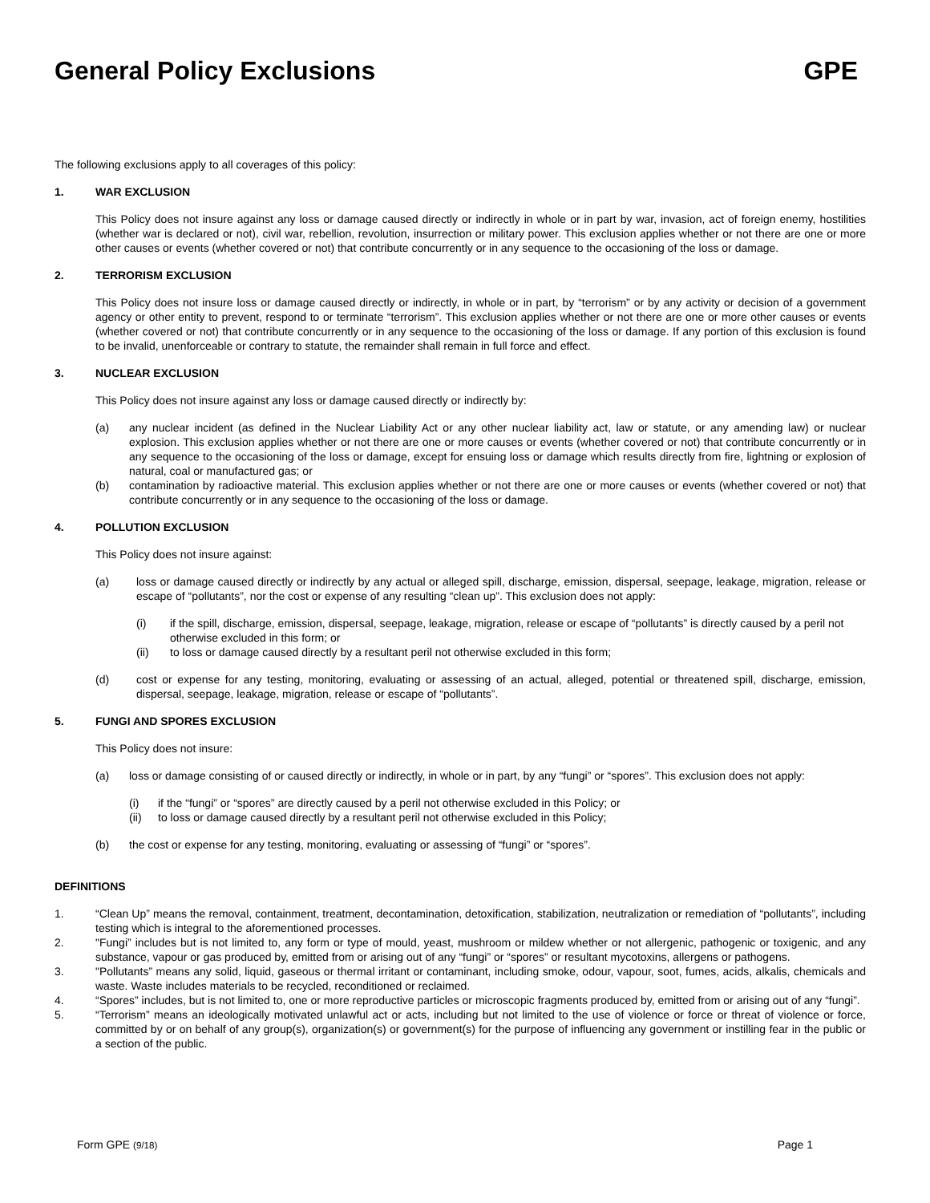General Policy Exclusions GPE
The following exclusions apply to all coverages of this policy:
1. WAR EXCLUSION
This Policy does not insure against any loss or damage caused directly or indirectly in whole or in part by war, invasion, act of foreign enemy, hostilities (whether war is declared or not), civil war, rebellion, revolution, insurrection or military power. This exclusion applies whether or not there are one or more other causes or events (whether covered or not) that contribute concurrently or in any sequence to the occasioning of the loss or damage.
2. TERRORISM EXCLUSION
This Policy does not insure loss or damage caused directly or indirectly, in whole or in part, by “terrorism” or by any activity or decision of a government agency or other entity to prevent, respond to or terminate “terrorism”. This exclusion applies whether or not there are one or more other causes or events (whether covered or not) that contribute concurrently or in any sequence to the occasioning of the loss or damage. If any portion of this exclusion is found to be invalid, unenforceable or contrary to statute, the remainder shall remain in full force and effect.
3. NUCLEAR EXCLUSION
This Policy does not insure against any loss or damage caused directly or indirectly by:
(a) any nuclear incident (as defined in the Nuclear Liability Act or any other nuclear liability act, law or statute, or any amending law) or nuclear explosion. This exclusion applies whether or not there are one or more causes or events (whether covered or not) that contribute concurrently or in any sequence to the occasioning of the loss or damage, except for ensuing loss or damage which results directly from fire, lightning or explosion of natural, coal or manufactured gas; or
(b) contamination by radioactive material. This exclusion applies whether or not there are one or more causes or events (whether covered or not) that contribute concurrently or in any sequence to the occasioning of the loss or damage.
4. POLLUTION EXCLUSION
This Policy does not insure against:
(a) loss or damage caused directly or indirectly by any actual or alleged spill, discharge, emission, dispersal, seepage, leakage, migration, release or escape of “pollutants”, nor the cost or expense of any resulting “clean up”. This exclusion does not apply:
(i) if the spill, discharge, emission, dispersal, seepage, leakage, migration, release or escape of “pollutants” is directly caused by a peril not otherwise excluded in this form; or
(ii) to loss or damage caused directly by a resultant peril not otherwise excluded in this form;
(d) cost or expense for any testing, monitoring, evaluating or assessing of an actual, alleged, potential or threatened spill, discharge, emission, dispersal, seepage, leakage, migration, release or escape of “pollutants”.
5. FUNGI AND SPORES EXCLUSION
This Policy does not insure:
(a) loss or damage consisting of or caused directly or indirectly, in whole or in part, by any “fungi” or “spores”. This exclusion does not apply:
(i) if the “fungi” or “spores” are directly caused by a peril not otherwise excluded in this Policy; or
(ii) to loss or damage caused directly by a resultant peril not otherwise excluded in this Policy;
(b) the cost or expense for any testing, monitoring, evaluating or assessing of “fungi” or “spores”.
DEFINITIONS
1. “Clean Up” means the removal, containment, treatment, decontamination, detoxification, stabilization, neutralization or remediation of “pollutants”, including testing which is integral to the aforementioned processes.
2. "Fungi” includes but is not limited to, any form or type of mould, yeast, mushroom or mildew whether or not allergenic, pathogenic or toxigenic, and any substance, vapour or gas produced by, emitted from or arising out of any “fungi” or “spores” or resultant mycotoxins, allergens or pathogens.
3. "Pollutants” means any solid, liquid, gaseous or thermal irritant or contaminant, including smoke, odour, vapour, soot, fumes, acids, alkalis, chemicals and waste. Waste includes materials to be recycled, reconditioned or reclaimed.
4. “Spores” includes, but is not limited to, one or more reproductive particles or microscopic fragments produced by, emitted from or arising out of any “fungi”.
5. “Terrorism” means an ideologically motivated unlawful act or acts, including but not limited to the use of violence or force or threat of violence or force, committed by or on behalf of any group(s), organization(s) or government(s) for the purpose of influencing any government or instilling fear in the public or a section of the public.
Form GPE (9/18) Page 1